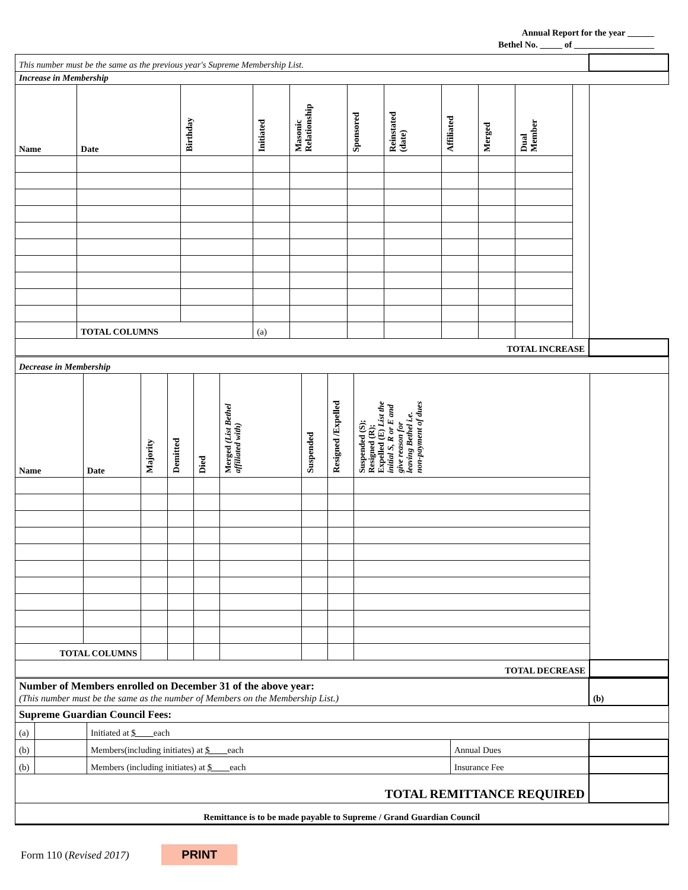Annual Report for the year ______
Bethel No. _____ of __________________
| This number must be the same as the previous year's Supreme Membership List. | | | | | | | | | | | |
| Increase in Membership | | | | | | | | | | | |
| Name | Date | Birthday | Initiated | Masonic Relationship | Sponsored | Reinstated (date) | Affiliated | Merged | Dual Member | | |
| | TOTAL COLUMNS | | (a) | | | | | | | | |
| TOTAL INCREASE | | | | | | | | | | | |
| Decrease in Membership | | | | | | | | | |
| Name | Date | Majority | Demitted | Died | Merged (List Bethel affiliated with) | Suspended | Resigned /Expelled | Suspended (S); Resigned (R); Expelled (E) List the initial S, R or E and give reason for leaving Bethel i.e. non-payment of dues | |
| TOTAL COLUMNS | | | | | | | | | |
| TOTAL DECREASE | | | | | | | | | |
| Number of Members enrolled on December 31 of the above year: (This number must be the same as the number of Members on the Membership List.) | | | | (b) |
| Supreme Guardian Council Fees: | | | | |
| (a) | | Initiated at $ each | | |
| (b) | | Members(including initiates) at $ each | Annual Dues | |
| (b) | | Members (including initiates) at $ each | Insurance Fee | |
| TOTAL REMITTANCE REQUIRED | | | | |
| Remittance is to be made payable to Supreme / Grand Guardian Council | | | | |
Form 110 (Revised 2017) PRINT